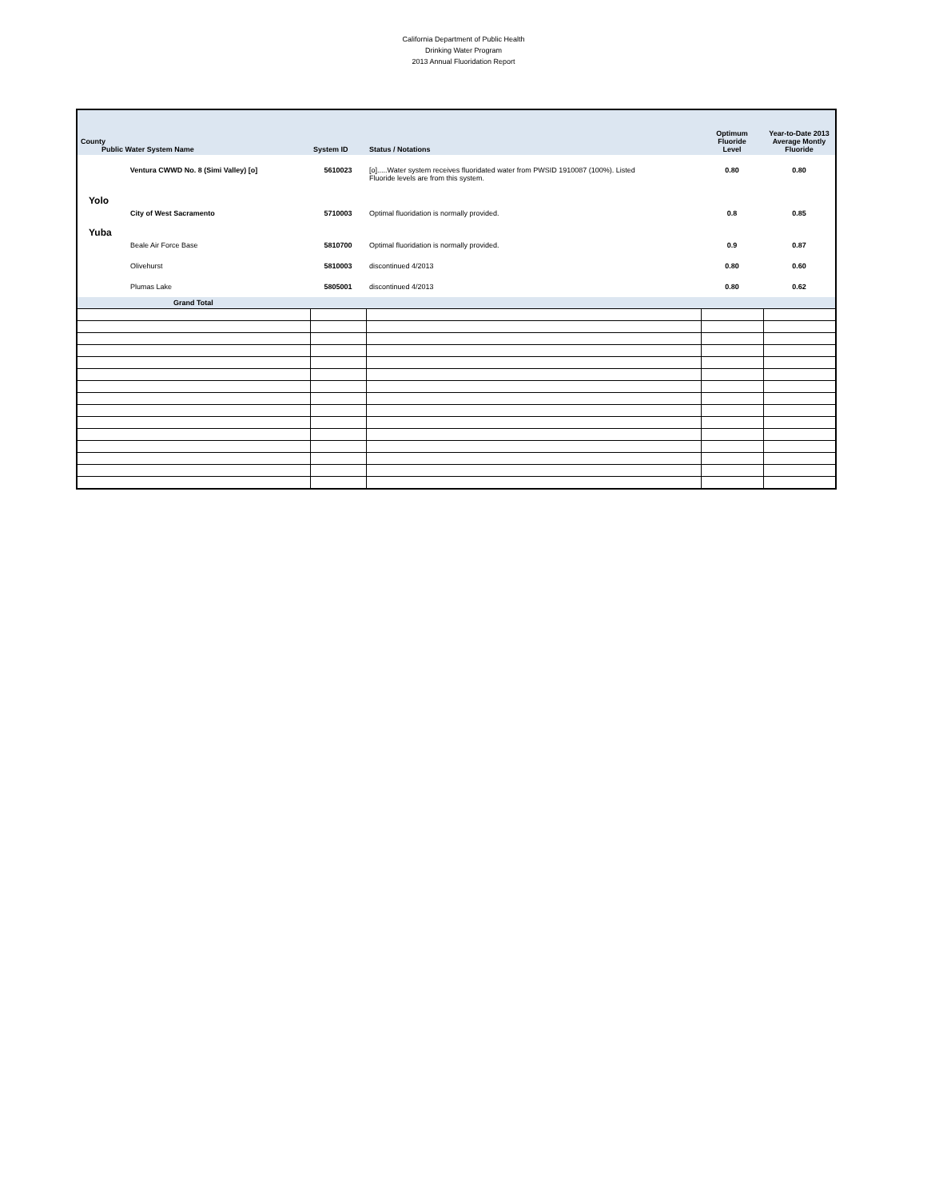California Department of Public Health
Drinking Water Program
2013 Annual Fluoridation Report
| County Public Water System Name | System ID | Status / Notations | Optimum Fluoride Level | Year-to-Date 2013 Average Montly Fluoride |
| --- | --- | --- | --- | --- |
| Ventura CWWD No. 8 (Simi Valley) [o] | 5610023 | [o].....Water system receives fluoridated water from PWSID 1910087 (100%). Listed Fluoride levels are from this system. | 0.80 | 0.80 |
| Yolo | | | | |
| City of West Sacramento | 5710003 | Optimal fluoridation is normally provided. | 0.8 | 0.85 |
| Yuba | | | | |
| Beale Air Force Base | 5810700 | Optimal fluoridation is normally provided. | 0.9 | 0.87 |
| Olivehurst | 5810003 | discontinued 4/2013 | 0.80 | 0.60 |
| Plumas Lake | 5805001 | discontinued 4/2013 | 0.80 | 0.62 |
| Grand Total | | | | |